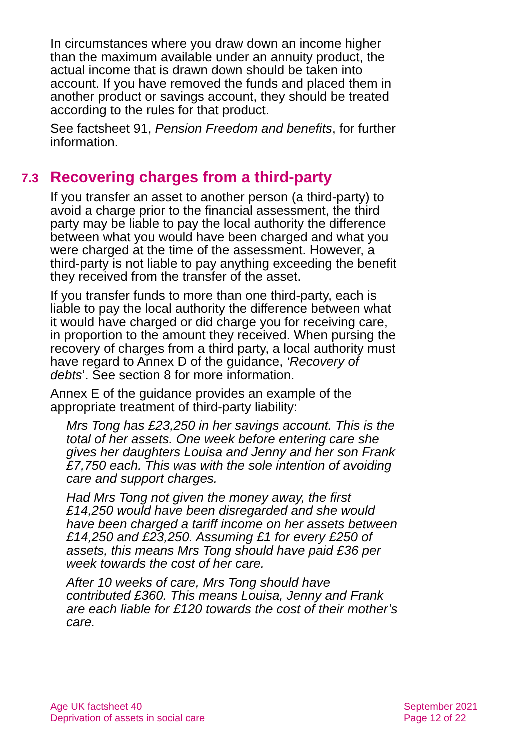In circumstances where you draw down an income higher than the maximum available under an annuity product, the actual income that is drawn down should be taken into account. If you have removed the funds and placed them in another product or savings account, they should be treated according to the rules for that product.
See factsheet 91, Pension Freedom and benefits, for further information.
7.3 Recovering charges from a third-party
If you transfer an asset to another person (a third-party) to avoid a charge prior to the financial assessment, the third party may be liable to pay the local authority the difference between what you would have been charged and what you were charged at the time of the assessment. However, a third-party is not liable to pay anything exceeding the benefit they received from the transfer of the asset.
If you transfer funds to more than one third-party, each is liable to pay the local authority the difference between what it would have charged or did charge you for receiving care, in proportion to the amount they received. When pursing the recovery of charges from a third party, a local authority must have regard to Annex D of the guidance, ‘Recovery of debts’. See section 8 for more information.
Annex E of the guidance provides an example of the appropriate treatment of third-party liability:
Mrs Tong has £23,250 in her savings account. This is the total of her assets. One week before entering care she gives her daughters Louisa and Jenny and her son Frank £7,750 each. This was with the sole intention of avoiding care and support charges.
Had Mrs Tong not given the money away, the first £14,250 would have been disregarded and she would have been charged a tariff income on her assets between £14,250 and £23,250. Assuming £1 for every £250 of assets, this means Mrs Tong should have paid £36 per week towards the cost of her care.
After 10 weeks of care, Mrs Tong should have contributed £360. This means Louisa, Jenny and Frank are each liable for £120 towards the cost of their mother’s care.
Age UK factsheet 40
Deprivation of assets in social care
September 2021
Page 12 of 22